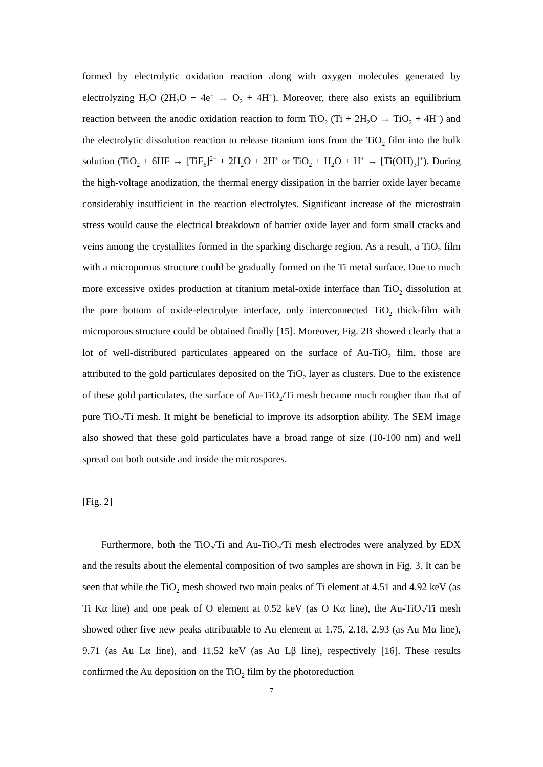formed by electrolytic oxidation reaction along with oxygen molecules generated by electrolyzing H<sub>2</sub>O (2H<sub>2</sub>O − 4e<sup>−</sup> → O<sub>2</sub> + 4H<sup>+</sup>). Moreover, there also exists an equilibrium reaction between the anodic oxidation reaction to form TiO<sub>2</sub> (Ti + 2H<sub>2</sub>O → TiO<sub>2</sub> + 4H<sup>+</sup>) and the electrolytic dissolution reaction to release titanium ions from the TiO<sub>2</sub> film into the bulk solution (TiO<sub>2</sub> + 6HF → [TiF<sub>6</sub>]<sup>2−</sup> + 2H<sub>2</sub>O + 2H<sup>+</sup> or TiO<sub>2</sub> + H<sub>2</sub>O + H<sup>+</sup> → [Ti(OH)<sub>3</sub>]<sup>+</sup>). During the high-voltage anodization, the thermal energy dissipation in the barrier oxide layer became considerably insufficient in the reaction electrolytes. Significant increase of the microstrain stress would cause the electrical breakdown of barrier oxide layer and form small cracks and veins among the crystallites formed in the sparking discharge region. As a result, a TiO<sub>2</sub> film with a microporous structure could be gradually formed on the Ti metal surface. Due to much more excessive oxides production at titanium metal-oxide interface than TiO<sub>2</sub> dissolution at the pore bottom of oxide-electrolyte interface, only interconnected TiO<sub>2</sub> thick-film with microporous structure could be obtained finally [15]. Moreover, Fig. 2B showed clearly that a lot of well-distributed particulates appeared on the surface of Au-TiO<sub>2</sub> film, those are attributed to the gold particulates deposited on the TiO<sub>2</sub> layer as clusters. Due to the existence of these gold particulates, the surface of Au-TiO<sub>2</sub>/Ti mesh became much rougher than that of pure TiO<sub>2</sub>/Ti mesh. It might be beneficial to improve its adsorption ability. The SEM image also showed that these gold particulates have a broad range of size (10-100 nm) and well spread out both outside and inside the microspores.
[Fig. 2]
Furthermore, both the TiO<sub>2</sub>/Ti and Au-TiO<sub>2</sub>/Ti mesh electrodes were analyzed by EDX and the results about the elemental composition of two samples are shown in Fig. 3. It can be seen that while the TiO<sub>2</sub> mesh showed two main peaks of Ti element at 4.51 and 4.92 keV (as Ti Kα line) and one peak of O element at 0.52 keV (as O Kα line), the Au-TiO<sub>2</sub>/Ti mesh showed other five new peaks attributable to Au element at 1.75, 2.18, 2.93 (as Au Mα line), 9.71 (as Au Lα line), and 11.52 keV (as Au Lβ line), respectively [16]. These results confirmed the Au deposition on the TiO<sub>2</sub> film by the photoreduction
7